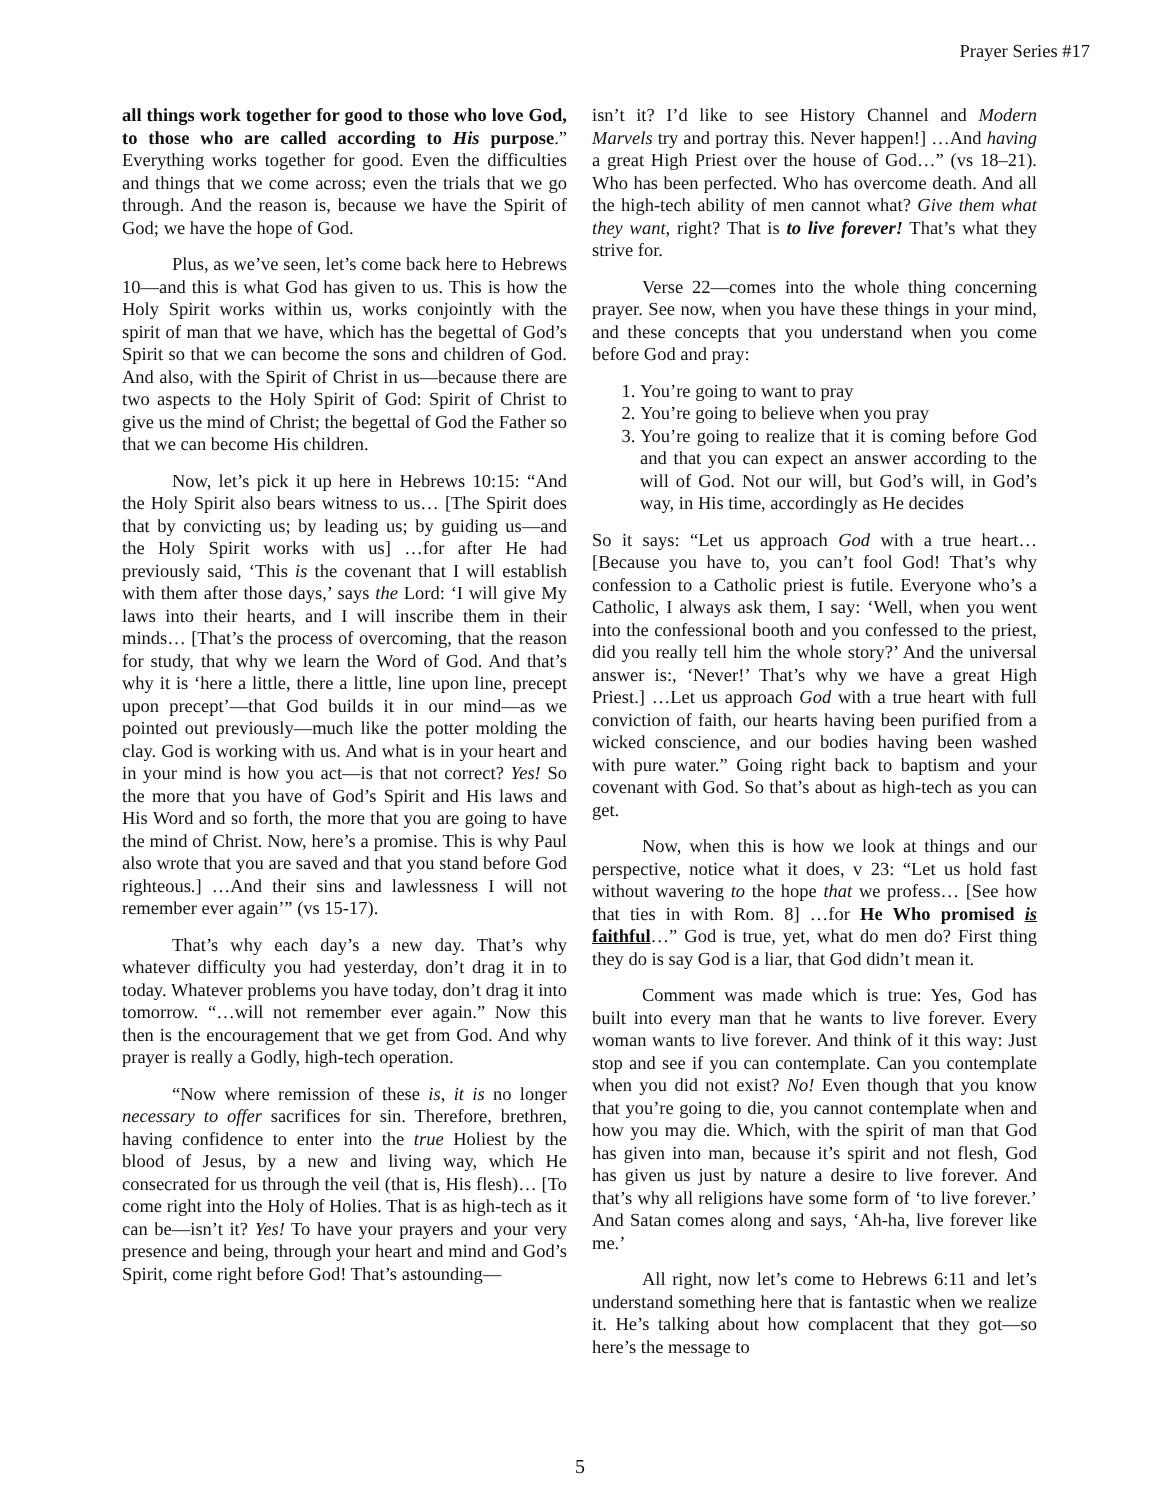Prayer Series #17
all things work together for good to those who love God, to those who are called according to His purpose.” Everything works together for good. Even the difficulties and things that we come across; even the trials that we go through. And the reason is, because we have the Spirit of God; we have the hope of God.
Plus, as we’ve seen, let’s come back here to Hebrews 10—and this is what God has given to us. This is how the Holy Spirit works within us, works conjointly with the spirit of man that we have, which has the begettal of God’s Spirit so that we can become the sons and children of God. And also, with the Spirit of Christ in us—because there are two aspects to the Holy Spirit of God: Spirit of Christ to give us the mind of Christ; the begettal of God the Father so that we can become His children.
Now, let’s pick it up here in Hebrews 10:15: “And the Holy Spirit also bears witness to us… [The Spirit does that by convicting us; by leading us; by guiding us—and the Holy Spirit works with us] …for after He had previously said, ‘This is the covenant that I will establish with them after those days,’ says the Lord: ‘I will give My laws into their hearts, and I will inscribe them in their minds… [That’s the process of overcoming, that the reason for study, that why we learn the Word of God. And that’s why it is ‘here a little, there a little, line upon line, precept upon precept’—that God builds it in our mind—as we pointed out previously—much like the potter molding the clay. God is working with us. And what is in your heart and in your mind is how you act—is that not correct? Yes! So the more that you have of God’s Spirit and His laws and His Word and so forth, the more that you are going to have the mind of Christ. Now, here’s a promise. This is why Paul also wrote that you are saved and that you stand before God righteous.] …And their sins and lawlessness I will not remember ever again’” (vs 15-17).
That’s why each day’s a new day. That’s why whatever difficulty you had yesterday, don’t drag it in to today. Whatever problems you have today, don’t drag it into tomorrow. “…will not remember ever again.” Now this then is the encouragement that we get from God. And why prayer is really a Godly, high-tech operation.
“Now where remission of these is, it is no longer necessary to offer sacrifices for sin. Therefore, brethren, having confidence to enter into the true Holiest by the blood of Jesus, by a new and living way, which He consecrated for us through the veil (that is, His flesh)… [To come right into the Holy of Holies. That is as high-tech as it can be—isn’t it? Yes! To have your prayers and your very presence and being, through your heart and mind and God’s Spirit, come right before God! That’s astounding—
isn’t it? I’d like to see History Channel and Modern Marvels try and portray this. Never happen!] …And having a great High Priest over the house of God…” (vs 18–21). Who has been perfected. Who has overcome death. And all the high-tech ability of men cannot what? Give them what they want, right? That is to live forever! That’s what they strive for.
Verse 22—comes into the whole thing concerning prayer. See now, when you have these things in your mind, and these concepts that you understand when you come before God and pray:
1. You’re going to want to pray
2. You’re going to believe when you pray
3. You’re going to realize that it is coming before God and that you can expect an answer according to the will of God. Not our will, but God’s will, in God’s way, in His time, accordingly as He decides
So it says: “Let us approach God with a true heart… [Because you have to, you can’t fool God! That’s why confession to a Catholic priest is futile. Everyone who’s a Catholic, I always ask them, I say: ‘Well, when you went into the confessional booth and you confessed to the priest, did you really tell him the whole story?’ And the universal answer is:, ‘Never!’ That’s why we have a great High Priest.] …Let us approach God with a true heart with full conviction of faith, our hearts having been purified from a wicked conscience, and our bodies having been washed with pure water.” Going right back to baptism and your covenant with God. So that’s about as high-tech as you can get.
Now, when this is how we look at things and our perspective, notice what it does, v 23: “Let us hold fast without wavering to the hope that we profess… [See how that ties in with Rom. 8] …for He Who promised is faithful…” God is true, yet, what do men do? First thing they do is say God is a liar, that God didn’t mean it.
Comment was made which is true: Yes, God has built into every man that he wants to live forever. Every woman wants to live forever. And think of it this way: Just stop and see if you can contemplate. Can you contemplate when you did not exist? No! Even though that you know that you’re going to die, you cannot contemplate when and how you may die. Which, with the spirit of man that God has given into man, because it’s spirit and not flesh, God has given us just by nature a desire to live forever. And that’s why all religions have some form of ‘to live forever.’ And Satan comes along and says, ‘Ah-ha, live forever like me.’
All right, now let’s come to Hebrews 6:11 and let’s understand something here that is fantastic when we realize it. He’s talking about how complacent that they got—so here’s the message to
5